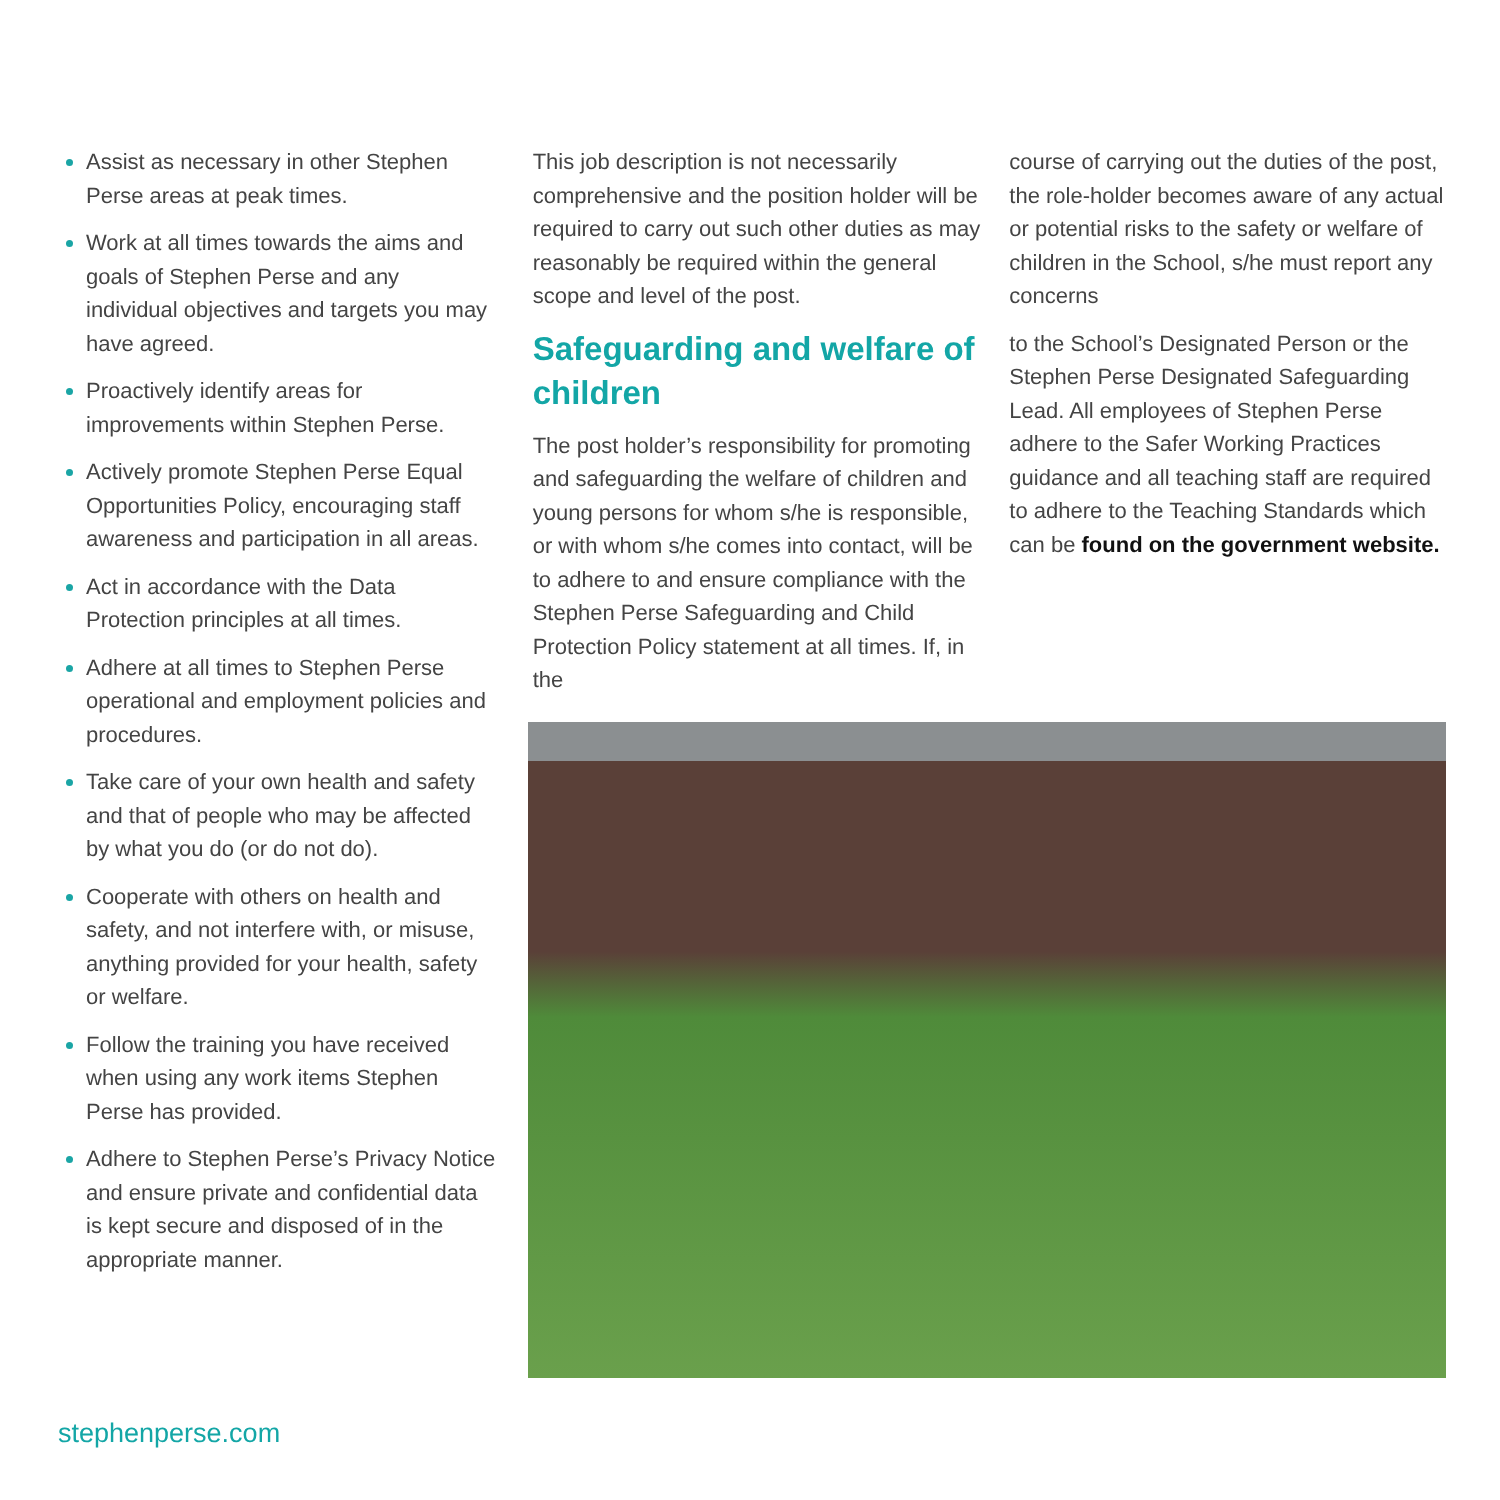Assist as necessary in other Stephen Perse areas at peak times.
Work at all times towards the aims and goals of Stephen Perse and any individual objectives and targets you may have agreed.
Proactively identify areas for improvements within Stephen Perse.
Actively promote Stephen Perse Equal Opportunities Policy, encouraging staff awareness and participation in all areas.
Act in accordance with the Data Protection principles at all times.
Adhere at all times to Stephen Perse operational and employment policies and procedures.
Take care of your own health and safety and that of people who may be affected by what you do (or do not do).
Cooperate with others on health and safety, and not interfere with, or misuse, anything provided for your health, safety or welfare.
Follow the training you have received when using any work items Stephen Perse has provided.
Adhere to Stephen Perse’s Privacy Notice and ensure private and confidential data is kept secure and disposed of in the appropriate manner.
This job description is not necessarily comprehensive and the position holder will be required to carry out such other duties as may reasonably be required within the general scope and level of the post.
Safeguarding and welfare of children
The post holder’s responsibility for promoting and safeguarding the welfare of children and young persons for whom s/he is responsible, or with whom s/he comes into contact, will be to adhere to and ensure compliance with the Stephen Perse Safeguarding and Child Protection Policy statement at all times. If, in the
course of carrying out the duties of the post, the role-holder becomes aware of any actual or potential risks to the safety or welfare of children in the School, s/he must report any concerns
to the School’s Designated Person or the Stephen Perse Designated Safeguarding Lead. All employees of Stephen Perse adhere to the Safer Working Practices guidance and all teaching staff are required to adhere to the Teaching Standards which can be found on the government website.
stephenperse.com